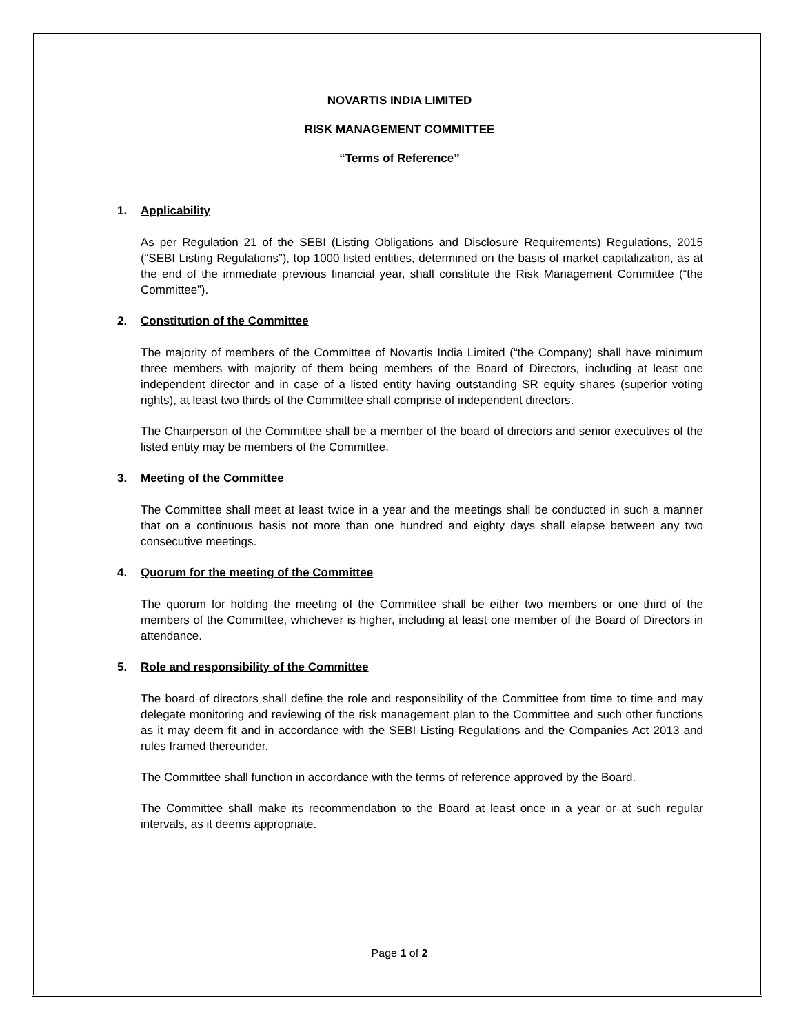NOVARTIS INDIA LIMITED
RISK MANAGEMENT COMMITTEE
“Terms of Reference”
1. Applicability
As per Regulation 21 of the SEBI (Listing Obligations and Disclosure Requirements) Regulations, 2015 (“SEBI Listing Regulations”), top 1000 listed entities, determined on the basis of market capitalization, as at the end of the immediate previous financial year, shall constitute the Risk Management Committee (“the Committee”).
2. Constitution of the Committee
The majority of members of the Committee of Novartis India Limited (“the Company) shall have minimum three members with majority of them being members of the Board of Directors, including at least one independent director and in case of a listed entity having outstanding SR equity shares (superior voting rights), at least two thirds of the Committee shall comprise of independent directors.
The Chairperson of the Committee shall be a member of the board of directors and senior executives of the listed entity may be members of the Committee.
3. Meeting of the Committee
The Committee shall meet at least twice in a year and the meetings shall be conducted in such a manner that on a continuous basis not more than one hundred and eighty days shall elapse between any two consecutive meetings.
4. Quorum for the meeting of the Committee
The quorum for holding the meeting of the Committee shall be either two members or one third of the members of the Committee, whichever is higher, including at least one member of the Board of Directors in attendance.
5. Role and responsibility of the Committee
The board of directors shall define the role and responsibility of the Committee from time to time and may delegate monitoring and reviewing of the risk management plan to the Committee and such other functions as it may deem fit and in accordance with the SEBI Listing Regulations and the Companies Act 2013 and rules framed thereunder.
The Committee shall function in accordance with the terms of reference approved by the Board.
The Committee shall make its recommendation to the Board at least once in a year or at such regular intervals, as it deems appropriate.
Page 1 of 2